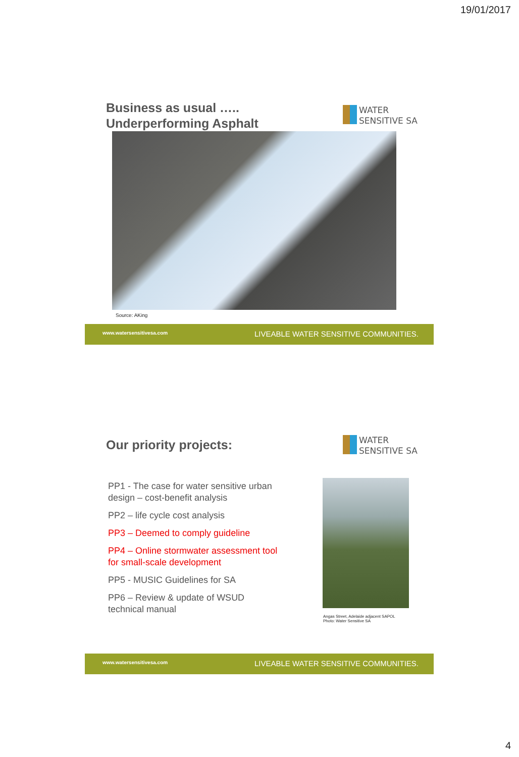19/01/2017
Business as usual …..
Underperforming Asphalt
WATER
SENSITIVE SA
Source: AKing
www.watersensitivesa.com
LIVEABLE WATER SENSITIVE COMMUNITIES.
Our priority projects:
WATER
SENSITIVE SA
PP1 - The case for water sensitive urban design – cost-benefit analysis
PP2 – life cycle cost analysis
PP3 – Deemed to comply guideline
PP4 – Online stormwater assessment tool for small-scale development
PP5 - MUSIC Guidelines for SA
PP6 – Review & update of WSUD technical manual
Angas Street, Adelaide adjacent SAPOL
Photo: Water Sensitive SA
www.watersensitivesa.com
LIVEABLE WATER SENSITIVE COMMUNITIES.
4